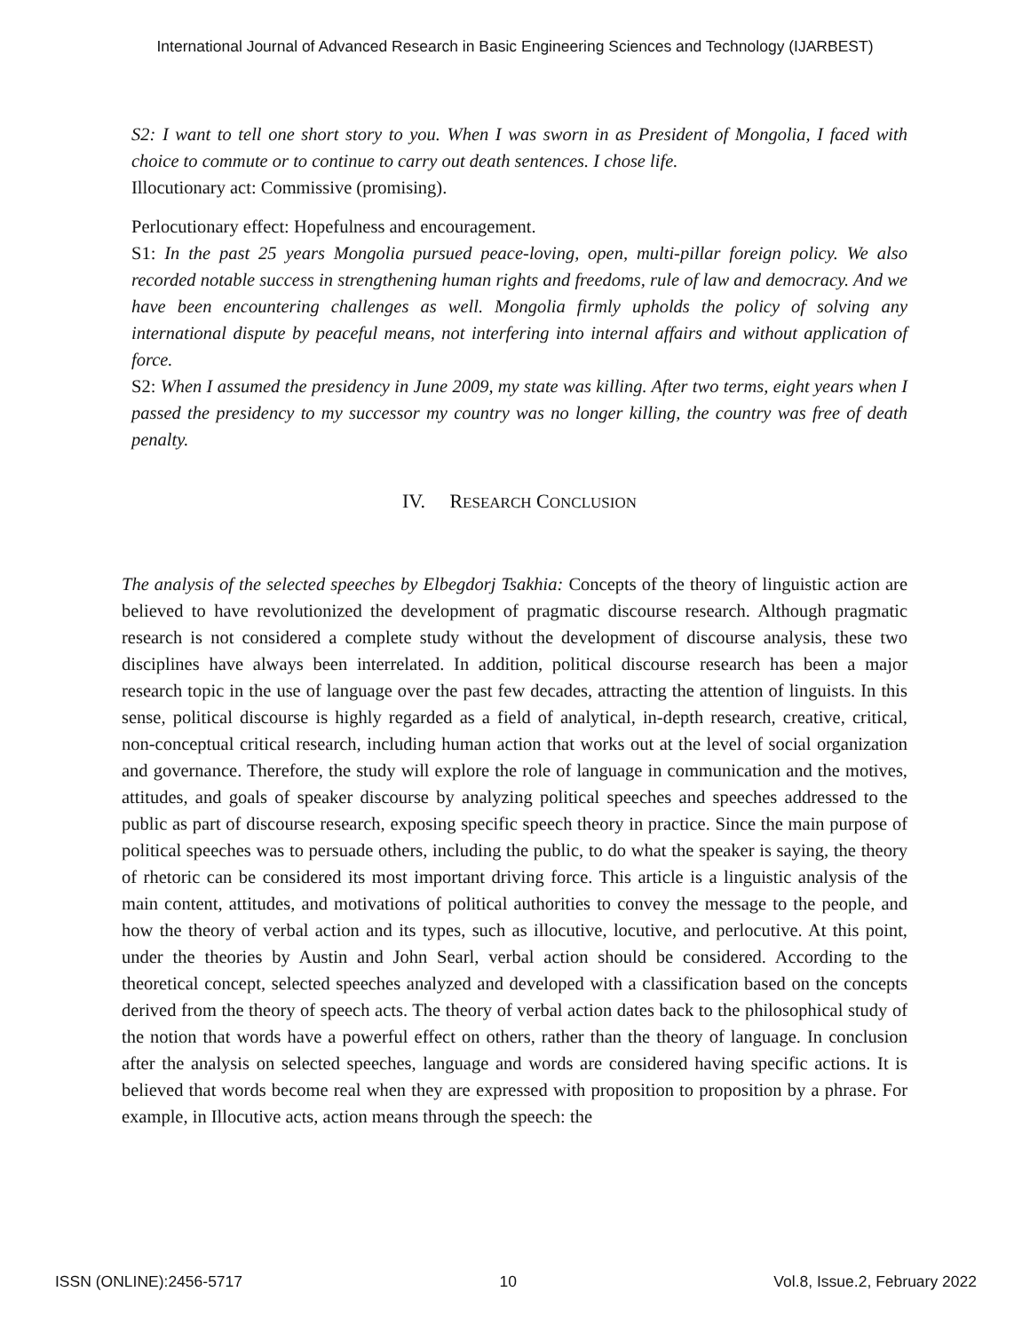International Journal of Advanced Research in Basic Engineering Sciences and Technology (IJARBEST)
S2: I want to tell one short story to you. When I was sworn in as President of Mongolia, I faced with choice to commute or to continue to carry out death sentences. I chose life.
Illocutionary act: Commissive (promising).
Perlocutionary effect: Hopefulness and encouragement.
S1: In the past 25 years Mongolia pursued peace-loving, open, multi-pillar foreign policy. We also recorded notable success in strengthening human rights and freedoms, rule of law and democracy. And we have been encountering challenges as well. Mongolia firmly upholds the policy of solving any international dispute by peaceful means, not interfering into internal affairs and without application of force.
S2: When I assumed the presidency in June 2009, my state was killing. After two terms, eight years when I passed the presidency to my successor my country was no longer killing, the country was free of death penalty.
IV. RESEARCH CONCLUSION
The analysis of the selected speeches by Elbegdorj Tsakhia: Concepts of the theory of linguistic action are believed to have revolutionized the development of pragmatic discourse research. Although pragmatic research is not considered a complete study without the development of discourse analysis, these two disciplines have always been interrelated. In addition, political discourse research has been a major research topic in the use of language over the past few decades, attracting the attention of linguists. In this sense, political discourse is highly regarded as a field of analytical, in-depth research, creative, critical, non-conceptual critical research, including human action that works out at the level of social organization and governance. Therefore, the study will explore the role of language in communication and the motives, attitudes, and goals of speaker discourse by analyzing political speeches and speeches addressed to the public as part of discourse research, exposing specific speech theory in practice. Since the main purpose of political speeches was to persuade others, including the public, to do what the speaker is saying, the theory of rhetoric can be considered its most important driving force. This article is a linguistic analysis of the main content, attitudes, and motivations of political authorities to convey the message to the people, and how the theory of verbal action and its types, such as illocutive, locutive, and perlocutive. At this point, under the theories by Austin and John Searl, verbal action should be considered. According to the theoretical concept, selected speeches analyzed and developed with a classification based on the concepts derived from the theory of speech acts. The theory of verbal action dates back to the philosophical study of the notion that words have a powerful effect on others, rather than the theory of language. In conclusion after the analysis on selected speeches, language and words are considered having specific actions. It is believed that words become real when they are expressed with proposition to proposition by a phrase. For example, in Illocutive acts, action means through the speech: the
ISSN (ONLINE):2456-5717 10 Vol.8, Issue.2, February 2022